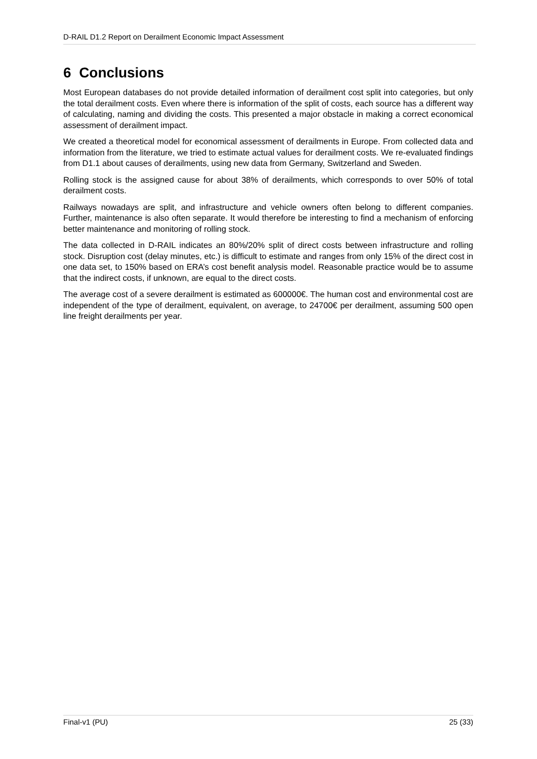D-RAIL D1.2 Report on Derailment Economic Impact Assessment
6 Conclusions
Most European databases do not provide detailed information of derailment cost split into categories, but only the total derailment costs. Even where there is information of the split of costs, each source has a different way of calculating, naming and dividing the costs. This presented a major obstacle in making a correct economical assessment of derailment impact.
We created a theoretical model for economical assessment of derailments in Europe. From collected data and information from the literature, we tried to estimate actual values for derailment costs. We re-evaluated findings from D1.1 about causes of derailments, using new data from Germany, Switzerland and Sweden.
Rolling stock is the assigned cause for about 38% of derailments, which corresponds to over 50% of total derailment costs.
Railways nowadays are split, and infrastructure and vehicle owners often belong to different companies. Further, maintenance is also often separate. It would therefore be interesting to find a mechanism of enforcing better maintenance and monitoring of rolling stock.
The data collected in D-RAIL indicates an 80%/20% split of direct costs between infrastructure and rolling stock. Disruption cost (delay minutes, etc.) is difficult to estimate and ranges from only 15% of the direct cost in one data set, to 150% based on ERA’s cost benefit analysis model. Reasonable practice would be to assume that the indirect costs, if unknown, are equal to the direct costs.
The average cost of a severe derailment is estimated as 600000€. The human cost and environmental cost are independent of the type of derailment, equivalent, on average, to 24700€ per derailment, assuming 500 open line freight derailments per year.
Final-v1 (PU) 25 (33)